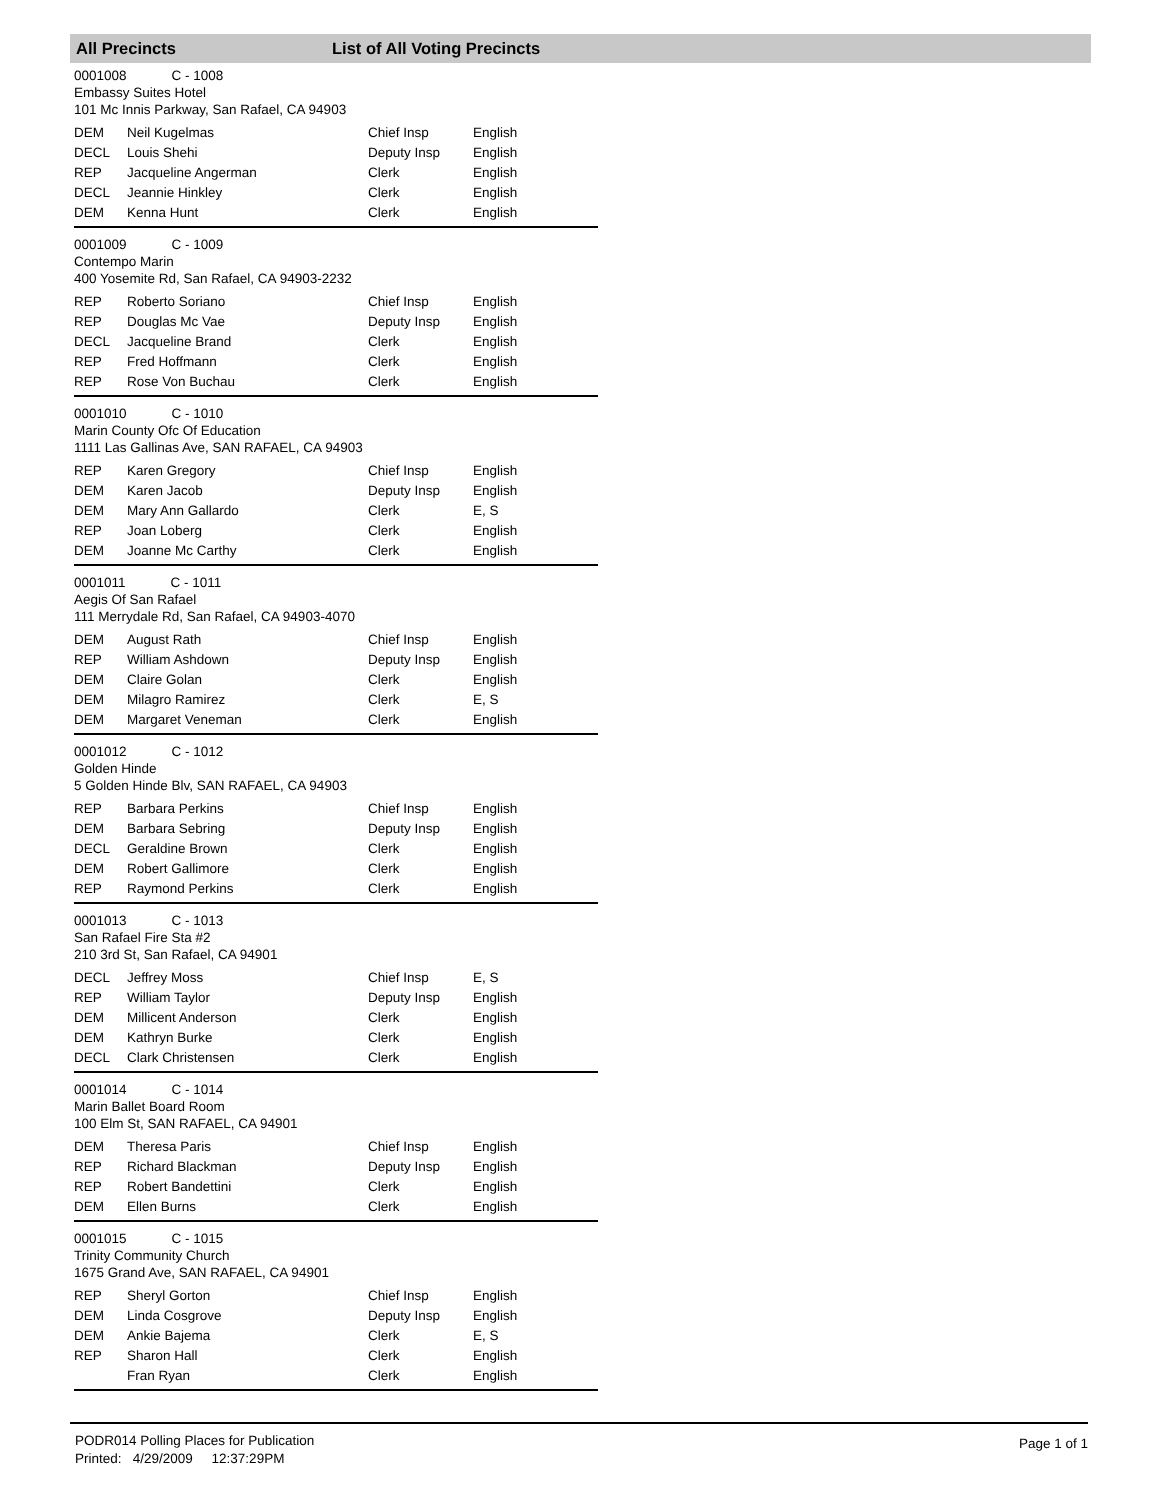All Precincts List of All Voting Precincts
0001008 C - 1008
Embassy Suites Hotel
101 Mc Innis Parkway, San Rafael, CA 94903
| DEM | Neil Kugelmas | Chief Insp | English |
| DECL | Louis Shehi | Deputy Insp | English |
| REP | Jacqueline Angerman | Clerk | English |
| DECL | Jeannie Hinkley | Clerk | English |
| DEM | Kenna Hunt | Clerk | English |
0001009 C - 1009
Contempo Marin
400 Yosemite Rd, San Rafael, CA 94903-2232
| REP | Roberto Soriano | Chief Insp | English |
| REP | Douglas Mc Vae | Deputy Insp | English |
| DECL | Jacqueline Brand | Clerk | English |
| REP | Fred Hoffmann | Clerk | English |
| REP | Rose Von Buchau | Clerk | English |
0001010 C - 1010
Marin County Ofc Of Education
1111 Las Gallinas Ave, SAN RAFAEL, CA 94903
| REP | Karen Gregory | Chief Insp | English |
| DEM | Karen Jacob | Deputy Insp | English |
| DEM | Mary Ann Gallardo | Clerk | E, S |
| REP | Joan Loberg | Clerk | English |
| DEM | Joanne Mc Carthy | Clerk | English |
0001011 C - 1011
Aegis Of San Rafael
111 Merrydale Rd, San Rafael, CA 94903-4070
| DEM | August Rath | Chief Insp | English |
| REP | William Ashdown | Deputy Insp | English |
| DEM | Claire Golan | Clerk | English |
| DEM | Milagro Ramirez | Clerk | E, S |
| DEM | Margaret Veneman | Clerk | English |
0001012 C - 1012
Golden Hinde
5 Golden Hinde Blv, SAN RAFAEL, CA 94903
| REP | Barbara Perkins | Chief Insp | English |
| DEM | Barbara Sebring | Deputy Insp | English |
| DECL | Geraldine Brown | Clerk | English |
| DEM | Robert Gallimore | Clerk | English |
| REP | Raymond Perkins | Clerk | English |
0001013 C - 1013
San Rafael Fire Sta #2
210 3rd St, San Rafael, CA 94901
| DECL | Jeffrey Moss | Chief Insp | E, S |
| REP | William Taylor | Deputy Insp | English |
| DEM | Millicent Anderson | Clerk | English |
| DEM | Kathryn Burke | Clerk | English |
| DECL | Clark Christensen | Clerk | English |
0001014 C - 1014
Marin Ballet Board Room
100 Elm St, SAN RAFAEL, CA 94901
| DEM | Theresa Paris | Chief Insp | English |
| REP | Richard Blackman | Deputy Insp | English |
| REP | Robert Bandettini | Clerk | English |
| DEM | Ellen Burns | Clerk | English |
0001015 C - 1015
Trinity Community Church
1675 Grand Ave, SAN RAFAEL, CA 94901
| REP | Sheryl Gorton | Chief Insp | English |
| DEM | Linda Cosgrove | Deputy Insp | English |
| DEM | Ankie Bajema | Clerk | E, S |
| REP | Sharon Hall | Clerk | English |
| | Fran Ryan | Clerk | English |
PODR014 Polling Places for Publication
Printed: 4/29/2009 12:37:29PM
Page 1 of 1